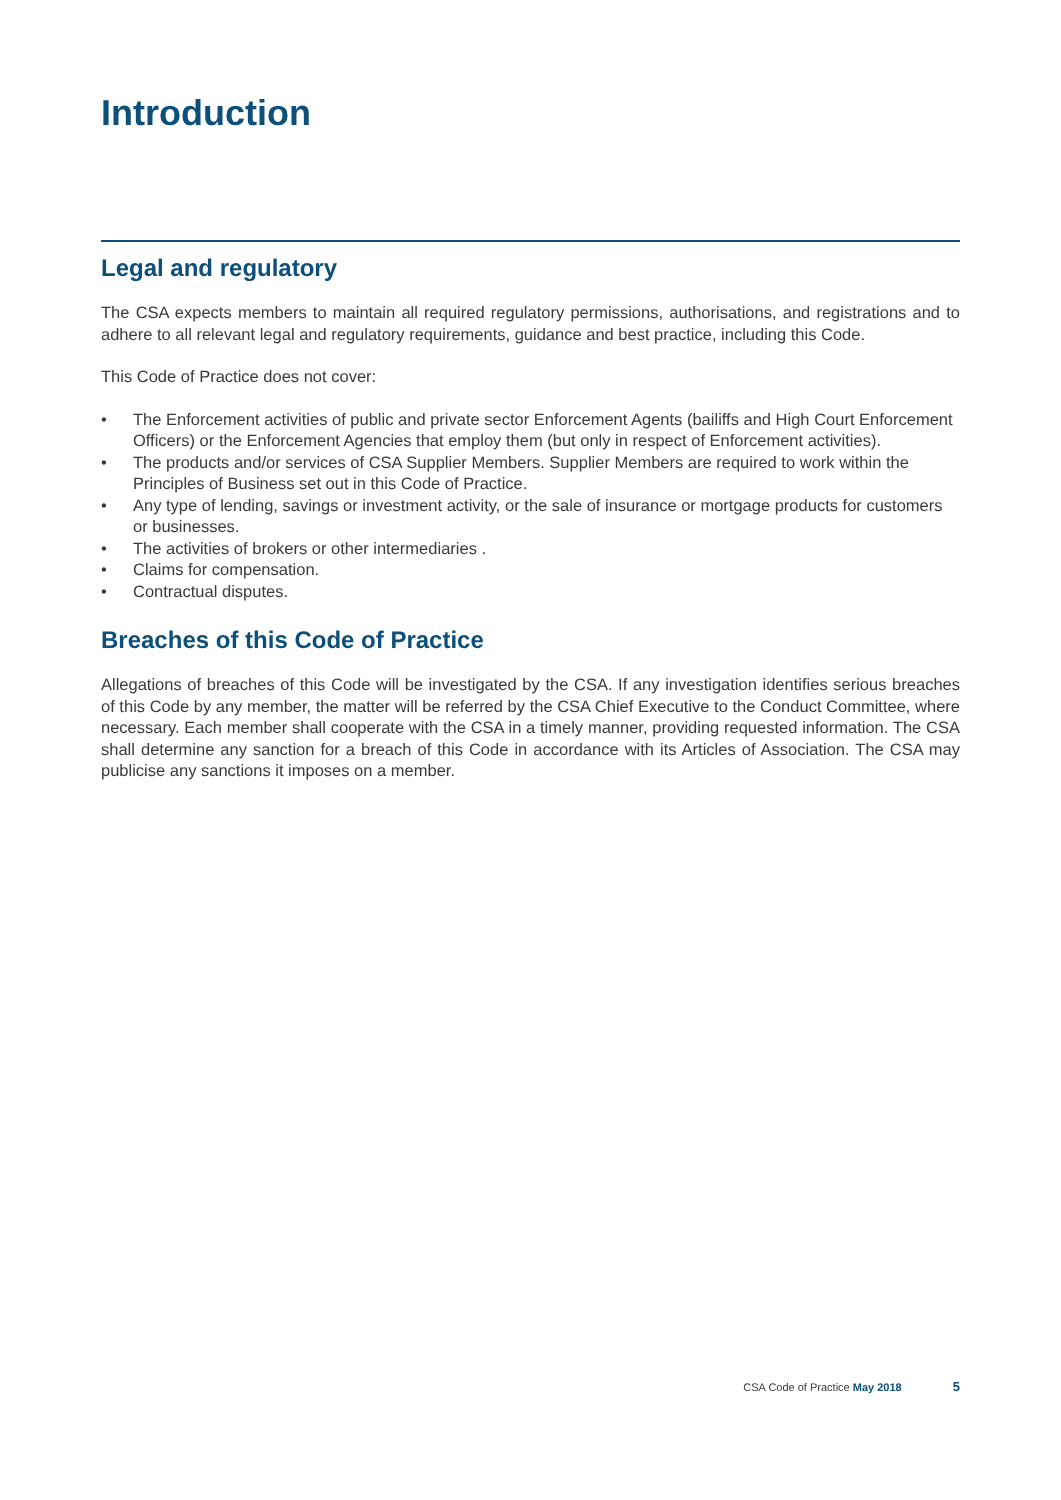Introduction
Legal and regulatory
The CSA expects members to maintain all required regulatory permissions, authorisations, and registrations and to adhere to all relevant legal and regulatory requirements, guidance and best practice, including this Code.
This Code of Practice does not cover:
• The Enforcement activities of public and private sector Enforcement Agents (bailiffs and High Court Enforcement Officers) or the Enforcement Agencies that employ them (but only in respect of Enforcement activities).
• The products and/or services of CSA Supplier Members. Supplier Members are required to work within the Principles of Business set out in this Code of Practice.
• Any type of lending, savings or investment activity, or the sale of insurance or mortgage products for customers or businesses.
• The activities of brokers or other intermediaries .
• Claims for compensation.
• Contractual disputes.
Breaches of this Code of Practice
Allegations of breaches of this Code will be investigated by the CSA. If any investigation identifies serious breaches of this Code by any member, the matter will be referred by the CSA Chief Executive to the Conduct Committee, where necessary. Each member shall cooperate with the CSA in a timely manner, providing requested information. The CSA shall determine any sanction for a breach of this Code in accordance with its Articles of Association. The CSA may publicise any sanctions it imposes on a member.
CSA Code of Practice May 2018 5